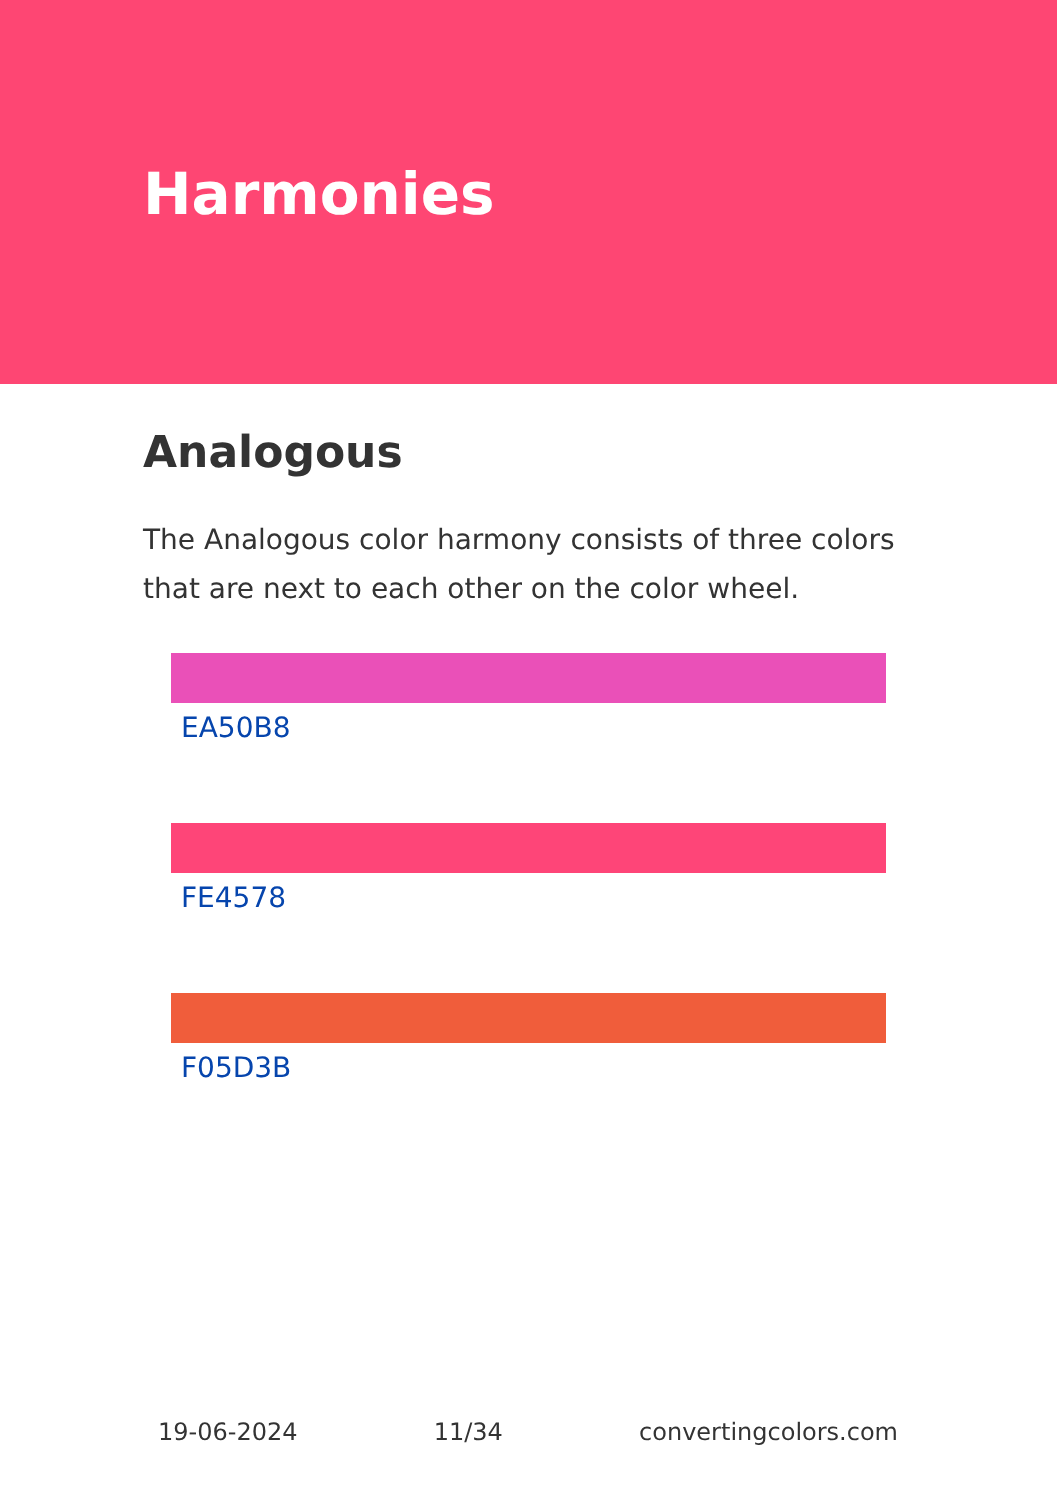Harmonies
Analogous
The Analogous color harmony consists of three colors that are next to each other on the color wheel.
EA50B8
FE4578
F05D3B
19-06-2024 11/34 convertingcolors.com